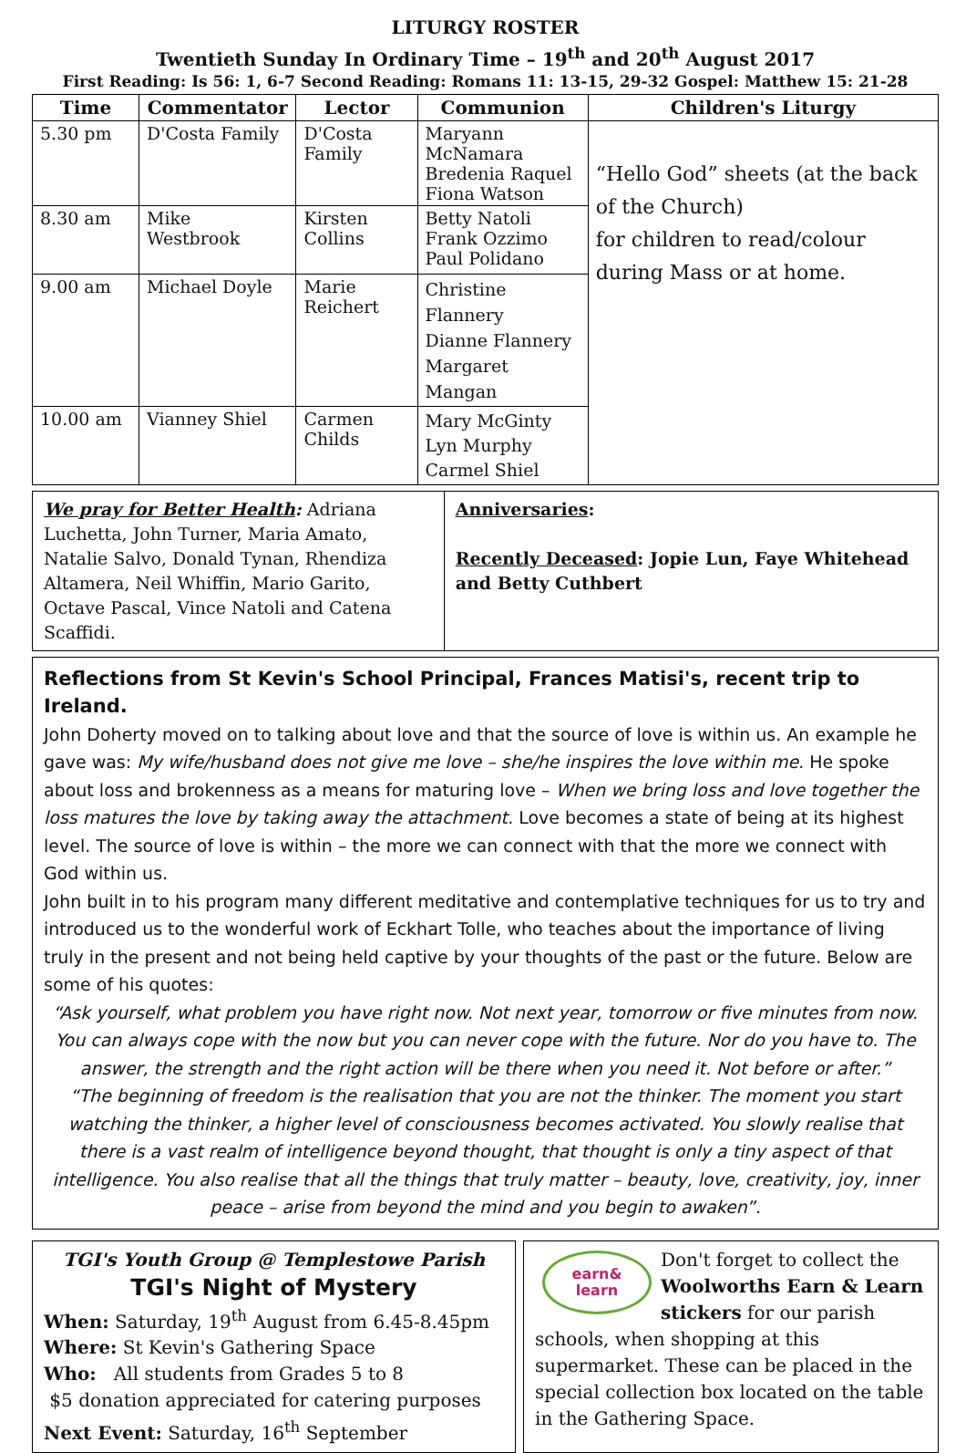LITURGY ROSTER
Twentieth Sunday In Ordinary Time – 19<sup>th</sup> and 20<sup>th</sup> August 2017
First Reading: Is 56: 1, 6-7 Second Reading: Romans 11: 13-15, 29-32 Gospel: Matthew 15: 21-28
| Time | Commentator | Lector | Communion | Children's Liturgy |
| --- | --- | --- | --- | --- |
| 5.30 pm | D'Costa Family | D'Costa Family | Maryann McNamara Bredenia Raquel Fiona Watson | “Hello God” sheets (at the back of the Church) for children to read/colour during Mass or at home. |
| 8.30 am | Mike Westbrook | Kirsten Collins | Betty Natoli Frank Ozzimo Paul Polidano | |
| 9.00 am | Michael Doyle | Marie Reichert | Christine Flannery Dianne Flannery Margaret Mangan | |
| 10.00 am | Vianney Shiel | Carmen Childs | Mary McGinty Lyn Murphy Carmel Shiel | |
We pray for Better Health: Adriana Luchetta, John Turner, Maria Amato, Natalie Salvo, Donald Tynan, Rhendiza Altamera, Neil Whiffin, Mario Garito, Octave Pascal, Vince Natoli and Catena Scaffidi.
Anniversaries:
Recently Deceased: Jopie Lun, Faye Whitehead and Betty Cuthbert
Reflections from St Kevin's School Principal, Frances Matisi's, recent trip to Ireland.
John Doherty moved on to talking about love and that the source of love is within us. An example he gave was: My wife/husband does not give me love – she/he inspires the love within me. He spoke about loss and brokenness as a means for maturing love – When we bring loss and love together the loss matures the love by taking away the attachment. Love becomes a state of being at its highest level. The source of love is within – the more we can connect with that the more we connect with God within us.
John built in to his program many different meditative and contemplative techniques for us to try and introduced us to the wonderful work of Eckhart Tolle, who teaches about the importance of living truly in the present and not being held captive by your thoughts of the past or the future. Below are some of his quotes:
“Ask yourself, what problem you have right now. Not next year, tomorrow or five minutes from now. You can always cope with the now but you can never cope with the future. Nor do you have to. The answer, the strength and the right action will be there when you need it. Not before or after.”
“The beginning of freedom is the realisation that you are not the thinker. The moment you start watching the thinker, a higher level of consciousness becomes activated. You slowly realise that there is a vast realm of intelligence beyond thought, that thought is only a tiny aspect of that intelligence. You also realise that all the things that truly matter – beauty, love, creativity, joy, inner peace – arise from beyond the mind and you begin to awaken”.
TGI's Youth Group @ Templestowe Parish
TGI's Night of Mystery
When: Saturday, 19<sup>th</sup> August from 6.45-8.45pm
Where: St Kevin's Gathering Space
Who: All students from Grades 5 to 8
$5 donation appreciated for catering purposes
Next Event: Saturday, 16<sup>th</sup> September
earn&
learn
Don't forget to collect the Woolworths Earn & Learn stickers for our parish schools, when shopping at this supermarket. These can be placed in the special collection box located on the table in the Gathering Space.